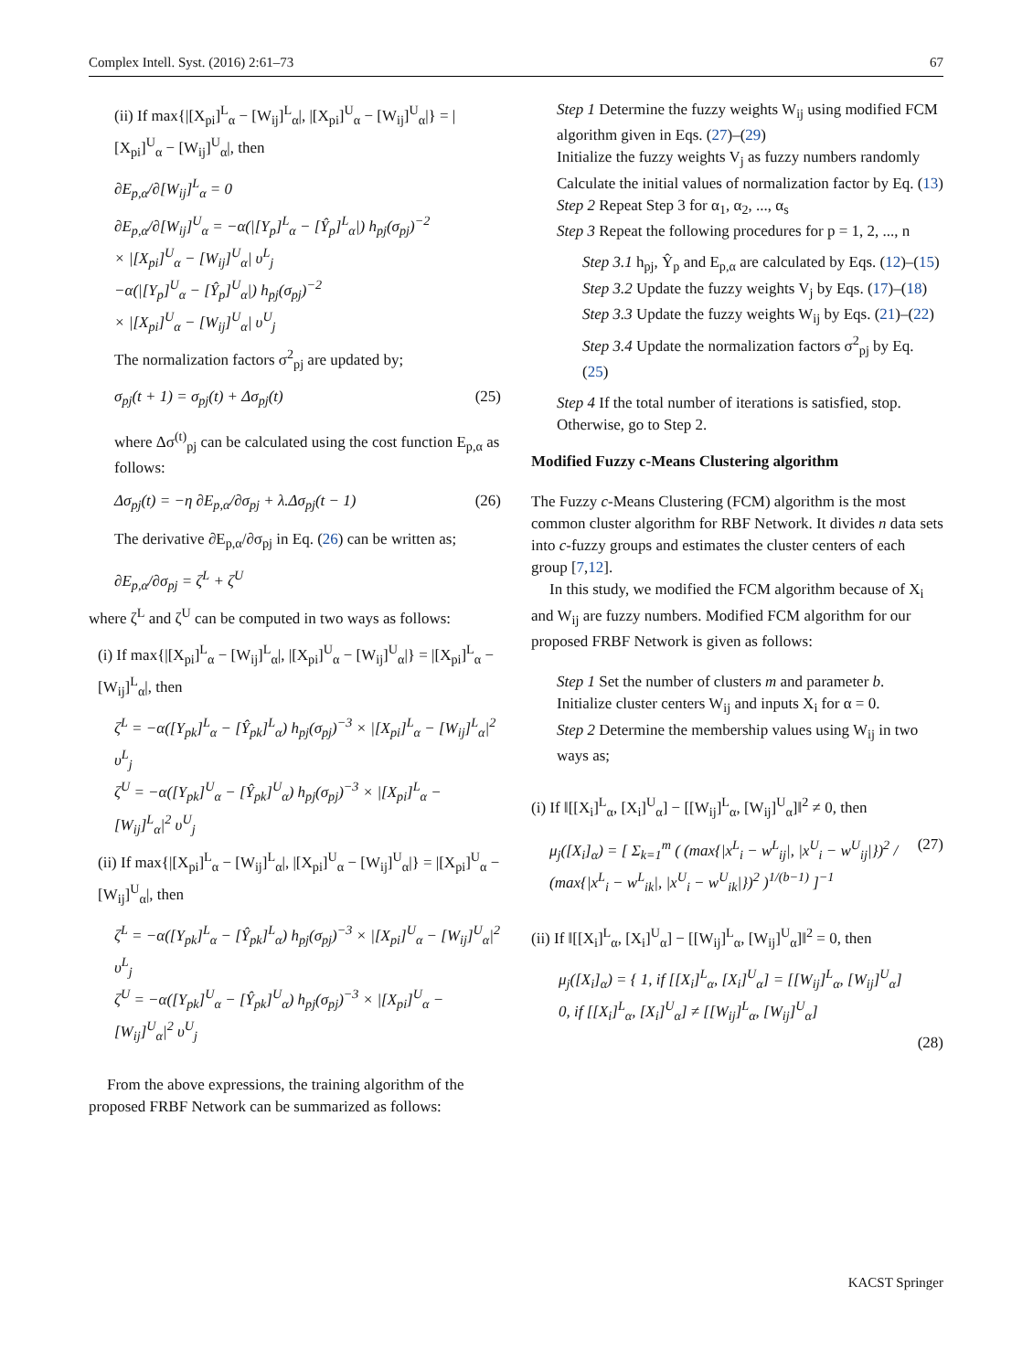Complex Intell. Syst. (2016) 2:61–73 67
(ii) If max{|[X<sub>pi</sub>]<sup>L</sup><sub>α</sub> − [W<sub>ij</sub>]<sup>L</sup><sub>α</sub>|, |[X<sub>pi</sub>]<sup>U</sup><sub>α</sub> − [W<sub>ij</sub>]<sup>U</sup><sub>α</sub>|} = |[X<sub>pi</sub>]<sup>U</sup><sub>α</sub> − [W<sub>ij</sub>]<sup>U</sup><sub>α</sub>|, then
∂E<sub>p,α</sub>/∂[W<sub>ij</sub>]<sup>L</sup><sub>α</sub> = 0
∂E<sub>p,α</sub>/∂[W<sub>ij</sub>]<sup>U</sup><sub>α</sub> = −α(|[Y<sub>p</sub>]<sup>L</sup><sub>α</sub> − [Ŷ<sub>p</sub>]<sup>L</sup><sub>α</sub>|) h<sub>pj</sub>(σ<sub>pj</sub>)<sup>−2</sup>
× |[X<sub>pi</sub>]<sup>U</sup><sub>α</sub> − [W<sub>ij</sub>]<sup>U</sup><sub>α</sub>| υ<sup>L</sup><sub>j</sub>
−α(|[Y<sub>p</sub>]<sup>U</sup><sub>α</sub> − [Ŷ<sub>p</sub>]<sup>U</sup><sub>α</sub>|) h<sub>pj</sub>(σ<sub>pj</sub>)<sup>−2</sup>
× |[X<sub>pi</sub>]<sup>U</sup><sub>α</sub> − [W<sub>ij</sub>]<sup>U</sup><sub>α</sub>| υ<sup>U</sup><sub>j</sub>
The normalization factors σ<sup>2</sup><sub>pj</sub> are updated by;
σ<sub>pj</sub>(t + 1) = σ<sub>pj</sub>(t) + Δσ<sub>pj</sub>(t) (25)
where Δσ<sup>(t)</sup><sub>pj</sub> can be calculated using the cost function E<sub>p,α</sub> as follows:
Δσ<sub>pj</sub>(t) = −η ∂E<sub>p,α</sub>/∂σ<sub>pj</sub> + λ.Δσ<sub>pj</sub>(t − 1) (26)
The derivative ∂E<sub>p,α</sub>/∂σ<sub>pj</sub> in Eq. (26) can be written as;
∂E<sub>p,α</sub>/∂σ<sub>pj</sub> = ζ<sup>L</sup> + ζ<sup>U</sup>
where ζ<sup>L</sup> and ζ<sup>U</sup> can be computed in two ways as follows:
(i) If max{|[X<sub>pi</sub>]<sup>L</sup><sub>α</sub> − [W<sub>ij</sub>]<sup>L</sup><sub>α</sub>|, |[X<sub>pi</sub>]<sup>U</sup><sub>α</sub> − [W<sub>ij</sub>]<sup>U</sup><sub>α</sub>|} = |[X<sub>pi</sub>]<sup>L</sup><sub>α</sub> − [W<sub>ij</sub>]<sup>L</sup><sub>α</sub>|, then
ζ<sup>L</sup> = −α([Y<sub>pk</sub>]<sup>L</sup><sub>α</sub> − [Ŷ<sub>pk</sub>]<sup>L</sup><sub>α</sub>) h<sub>pj</sub>(σ<sub>pj</sub>)<sup>−3</sup> × |[X<sub>pi</sub>]<sup>L</sup><sub>α</sub> − [W<sub>ij</sub>]<sup>L</sup><sub>α</sub>|<sup>2</sup> υ<sup>L</sup><sub>j</sub>
ζ<sup>U</sup> = −α([Y<sub>pk</sub>]<sup>U</sup><sub>α</sub> − [Ŷ<sub>pk</sub>]<sup>U</sup><sub>α</sub>) h<sub>pj</sub>(σ<sub>pj</sub>)<sup>−3</sup> × |[X<sub>pi</sub>]<sup>L</sup><sub>α</sub> − [W<sub>ij</sub>]<sup>L</sup><sub>α</sub>|<sup>2</sup> υ<sup>U</sup><sub>j</sub>
(ii) If max{|[X<sub>pi</sub>]<sup>L</sup><sub>α</sub> − [W<sub>ij</sub>]<sup>L</sup><sub>α</sub>|, |[X<sub>pi</sub>]<sup>U</sup><sub>α</sub> − [W<sub>ij</sub>]<sup>U</sup><sub>α</sub>|} = |[X<sub>pi</sub>]<sup>U</sup><sub>α</sub> − [W<sub>ij</sub>]<sup>U</sup><sub>α</sub>|, then
ζ<sup>L</sup> = −α([Y<sub>pk</sub>]<sup>L</sup><sub>α</sub> − [Ŷ<sub>pk</sub>]<sup>L</sup><sub>α</sub>) h<sub>pj</sub>(σ<sub>pj</sub>)<sup>−3</sup> × |[X<sub>pi</sub>]<sup>U</sup><sub>α</sub> − [W<sub>ij</sub>]<sup>U</sup><sub>α</sub>|<sup>2</sup> υ<sup>L</sup><sub>j</sub>
ζ<sup>U</sup> = −α([Y<sub>pk</sub>]<sup>U</sup><sub>α</sub> − [Ŷ<sub>pk</sub>]<sup>U</sup><sub>α</sub>) h<sub>pj</sub>(σ<sub>pj</sub>)<sup>−3</sup> × |[X<sub>pi</sub>]<sup>U</sup><sub>α</sub> − [W<sub>ij</sub>]<sup>U</sup><sub>α</sub>|<sup>2</sup> υ<sup>U</sup><sub>j</sub>
From the above expressions, the training algorithm of the proposed FRBF Network can be summarized as follows:
Step 1 Determine the fuzzy weights W<sub>ij</sub> using modified FCM algorithm given in Eqs. (27)–(29)
Initialize the fuzzy weights V<sub>j</sub> as fuzzy numbers randomly
Calculate the initial values of normalization factor by Eq. (13)
Step 2 Repeat Step 3 for α<sub>1</sub>, α<sub>2</sub>, ..., α<sub>s</sub>
Step 3 Repeat the following procedures for p = 1, 2, ..., n
Step 3.1 h<sub>pj</sub>, Ŷ<sub>p</sub> and E<sub>p,α</sub> are calculated by Eqs. (12)–(15)
Step 3.2 Update the fuzzy weights V<sub>j</sub> by Eqs. (17)–(18)
Step 3.3 Update the fuzzy weights W<sub>ij</sub> by Eqs. (21)–(22)
Step 3.4 Update the normalization factors σ<sup>2</sup><sub>pj</sub> by Eq. (25)
Step 4 If the total number of iterations is satisfied, stop. Otherwise, go to Step 2.
Modified Fuzzy c-Means Clustering algorithm
The Fuzzy c-Means Clustering (FCM) algorithm is the most common cluster algorithm for RBF Network. It divides n data sets into c-fuzzy groups and estimates the cluster centers of each group [7,12].
In this study, we modified the FCM algorithm because of X<sub>i</sub> and W<sub>ij</sub> are fuzzy numbers. Modified FCM algorithm for our proposed FRBF Network is given as follows:
Step 1 Set the number of clusters m and parameter b.
Initialize cluster centers W<sub>ij</sub> and inputs X<sub>i</sub> for α = 0.
Step 2 Determine the membership values using W<sub>ij</sub> in two ways as;
(i) If ‖[[X<sub>i</sub>]<sup>L</sup><sub>α</sub>, [X<sub>i</sub>]<sup>U</sup><sub>α</sub>] − [[W<sub>ij</sub>]<sup>L</sup><sub>α</sub>, [W<sub>ij</sub>]<sup>U</sup><sub>α</sub>]‖<sup>2</sup> ≠ 0, then
μ<sub>j</sub>([X<sub>i</sub>]<sub>α</sub>) = [ Σ<sub>k=1</sub><sup>m</sup> ( (max{|x<sup>L</sup><sub>i</sub> − w<sup>L</sup><sub>ij</sub>|, |x<sup>U</sup><sub>i</sub> − w<sup>U</sup><sub>ij</sub>|})<sup>2</sup> / (max{|x<sup>L</sup><sub>i</sub> − w<sup>L</sup><sub>ik</sub>|, |x<sup>U</sup><sub>i</sub> − w<sup>U</sup><sub>ik</sub>|})<sup>2</sup> )<sup>1/(b−1)</sup> ]<sup>−1</sup> (27)
(ii) If ‖[[X<sub>i</sub>]<sup>L</sup><sub>α</sub>, [X<sub>i</sub>]<sup>U</sup><sub>α</sub>] − [[W<sub>ij</sub>]<sup>L</sup><sub>α</sub>, [W<sub>ij</sub>]<sup>U</sup><sub>α</sub>]‖<sup>2</sup> = 0, then
μ<sub>j</sub>([X<sub>i</sub>]<sub>α</sub>) = { 1, if [[X<sub>i</sub>]<sup>L</sup><sub>α</sub>, [X<sub>i</sub>]<sup>U</sup><sub>α</sub>] = [[W<sub>ij</sub>]<sup>L</sup><sub>α</sub>, [W<sub>ij</sub>]<sup>U</sup><sub>α</sub>]
0, if [[X<sub>i</sub>]<sup>L</sup><sub>α</sub>, [X<sub>i</sub>]<sup>U</sup><sub>α</sub>] ≠ [[W<sub>ij</sub>]<sup>L</sup><sub>α</sub>, [W<sub>ij</sub>]<sup>U</sup><sub>α</sub>]
(28)
KACST Springer